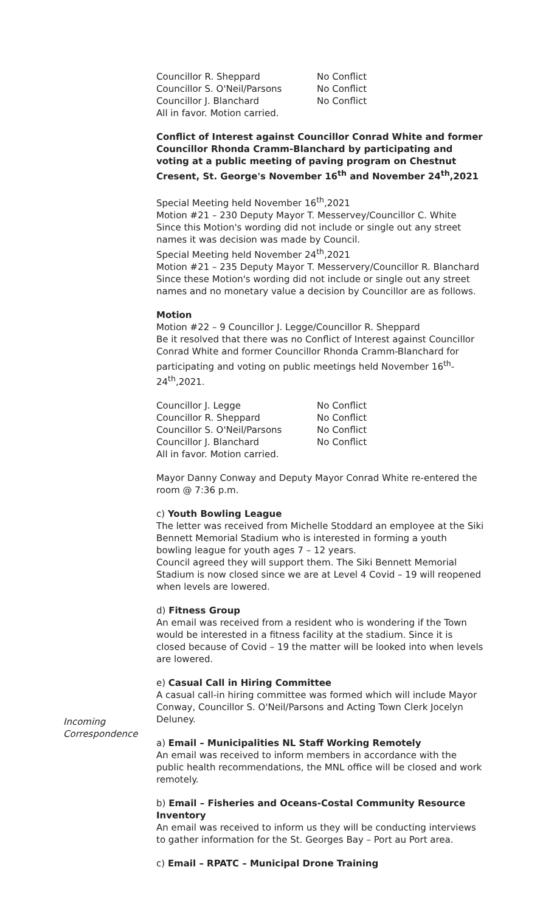Councillor R. Sheppard No Conflict Councillor S. O'Neil/Parsons No Conflict Councillor J. Blanchard No Conflict All in favor. Motion carried.
Conflict of Interest against Councillor Conrad White and former Councillor Rhonda Cramm-Blanchard by participating and voting at a public meeting of paving program on Chestnut Cresent, St. George's November 16<sup>th</sup> and November 24<sup>th</sup>,2021
Special Meeting held November 16<sup>th</sup>,2021
Motion #21 – 230 Deputy Mayor T. Messervey/Councillor C. White
Since this Motion's wording did not include or single out any street names it was decision was made by Council.
Special Meeting held November 24<sup>th</sup>,2021
Motion #21 – 235 Deputy Mayor T. Messervery/Councillor R. Blanchard
Since these Motion's wording did not include or single out any street names and no monetary value a decision by Councillor are as follows.
Motion
Motion #22 – 9 Councillor J. Legge/Councillor R. Sheppard
Be it resolved that there was no Conflict of Interest against Councillor Conrad White and former Councillor Rhonda Cramm-Blanchard for participating and voting on public meetings held November 16<sup>th</sup>-24<sup>th</sup>,2021.
Councillor J. Legge No Conflict Councillor R. Sheppard No Conflict Councillor S. O'Neil/Parsons No Conflict Councillor J. Blanchard No Conflict All in favor. Motion carried.
Mayor Danny Conway and Deputy Mayor Conrad White re-entered the room @ 7:36 p.m.
c) Youth Bowling League
The letter was received from Michelle Stoddard an employee at the Siki Bennett Memorial Stadium who is interested in forming a youth bowling league for youth ages 7 – 12 years.
Council agreed they will support them. The Siki Bennett Memorial Stadium is now closed since we are at Level 4 Covid – 19 will reopened when levels are lowered.
d) Fitness Group
An email was received from a resident who is wondering if the Town would be interested in a fitness facility at the stadium. Since it is closed because of Covid – 19 the matter will be looked into when levels are lowered.
e) Casual Call in Hiring Committee
A casual call-in hiring committee was formed which will include Mayor Conway, Councillor S. O'Neil/Parsons and Acting Town Clerk Jocelyn Deluney.
a) Email – Municipalities NL Staff Working Remotely
An email was received to inform members in accordance with the public health recommendations, the MNL office will be closed and work remotely.
b) Email – Fisheries and Oceans-Costal Community Resource Inventory
An email was received to inform us they will be conducting interviews to gather information for the St. Georges Bay – Port au Port area.
c) Email – RPATC – Municipal Drone Training
Incoming
Correspondence